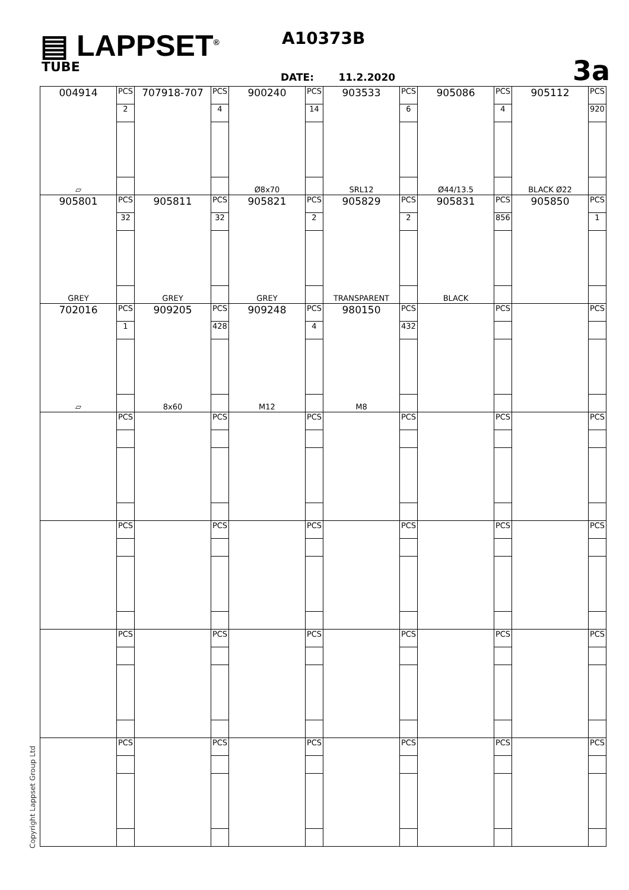▤ LAPPSET<sup>®</sup>
TUBE
A10373B
DATE: 11.2.2020 3a
| 004914 ▱ | PCS | 707918-707 | PCS | 900240 Ø8x70 | PCS | 903533 SRL12 | PCS | 905086 Ø44/13.5 | PCS | 905112 BLACK Ø22 | PCS |
| | 2 | | 4 | | 14 | | 6 | | 4 | | 920 |
| 905801 GREY | PCS | 905811 GREY | PCS | 905821 GREY | PCS | 905829 TRANSPARENT | PCS | 905831 BLACK | PCS | 905850 | PCS |
| | 32 | | 32 | | 2 | | 2 | | 856 | | 1 |
| 702016 ▱ | PCS | 909205 8x60 | PCS | 909248 M12 | PCS | 980150 M8 | PCS | | PCS | | PCS |
| | 1 | | 428 | | 4 | | 432 | | | | |
| | PCS | | PCS | | PCS | | PCS | | PCS | | PCS |
| | PCS | | PCS | | PCS | | PCS | | PCS | | PCS |
| | PCS | | PCS | | PCS | | PCS | | PCS | | PCS |
| | PCS | | PCS | | PCS | | PCS | | PCS | | PCS |
Copyright Lappset Group Ltd